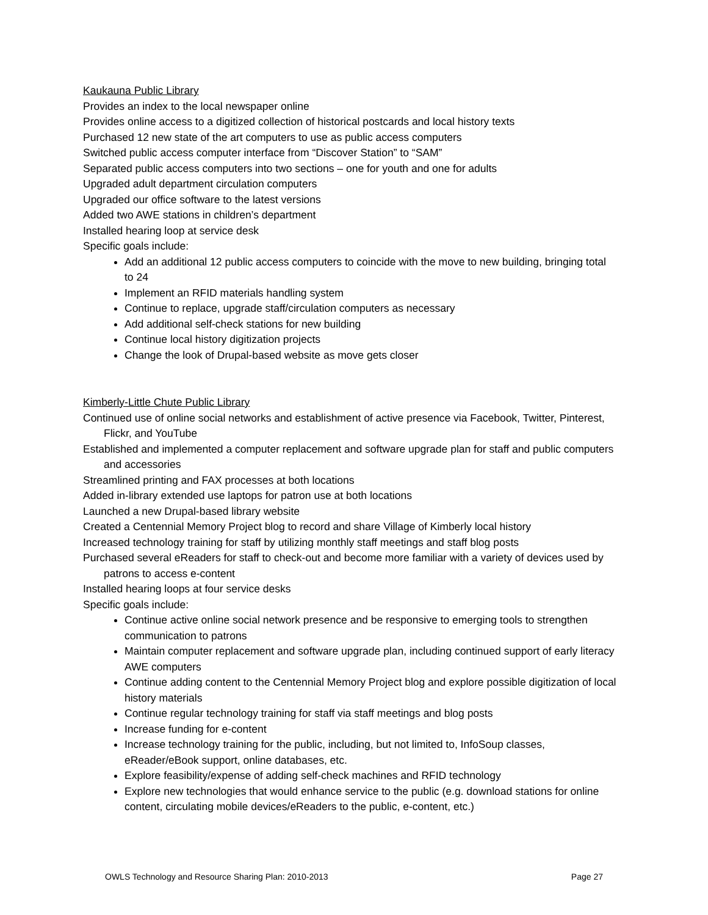Kaukauna Public Library
Provides an index to the local newspaper online
Provides online access to a digitized collection of historical postcards and local history texts
Purchased 12 new state of the art computers to use as public access computers
Switched public access computer interface from “Discover Station” to “SAM”
Separated public access computers into two sections – one for youth and one for adults
Upgraded adult department circulation computers
Upgraded our office software to the latest versions
Added two AWE stations in children’s department
Installed hearing loop at service desk
Specific goals include:
Add an additional 12 public access computers to coincide with the move to new building, bringing total to 24
Implement an RFID materials handling system
Continue to replace, upgrade staff/circulation computers as necessary
Add additional self-check stations for new building
Continue local history digitization projects
Change the look of Drupal-based website as move gets closer
Kimberly-Little Chute Public Library
Continued use of online social networks and establishment of active presence via Facebook, Twitter, Pinterest, Flickr, and YouTube
Established and implemented a computer replacement and software upgrade plan for staff and public computers and accessories
Streamlined printing and FAX processes at both locations
Added in-library extended use laptops for patron use at both locations
Launched a new Drupal-based library website
Created a Centennial Memory Project blog to record and share Village of Kimberly local history
Increased technology training for staff by utilizing monthly staff meetings and staff blog posts
Purchased several eReaders for staff to check-out and become more familiar with a variety of devices used by patrons to access e-content
Installed hearing loops at four service desks
Specific goals include:
Continue active online social network presence and be responsive to emerging tools to strengthen communication to patrons
Maintain computer replacement and software upgrade plan, including continued support of early literacy AWE computers
Continue adding content to the Centennial Memory Project blog and explore possible digitization of local history materials
Continue regular technology training for staff via staff meetings and blog posts
Increase funding for e-content
Increase technology training for the public, including, but not limited to, InfoSoup classes, eReader/eBook support, online databases, etc.
Explore feasibility/expense of adding self-check machines and RFID technology
Explore new technologies that would enhance service to the public (e.g. download stations for online content, circulating mobile devices/eReaders to the public, e-content, etc.)
OWLS Technology and Resource Sharing Plan: 2010-2013 Page 27